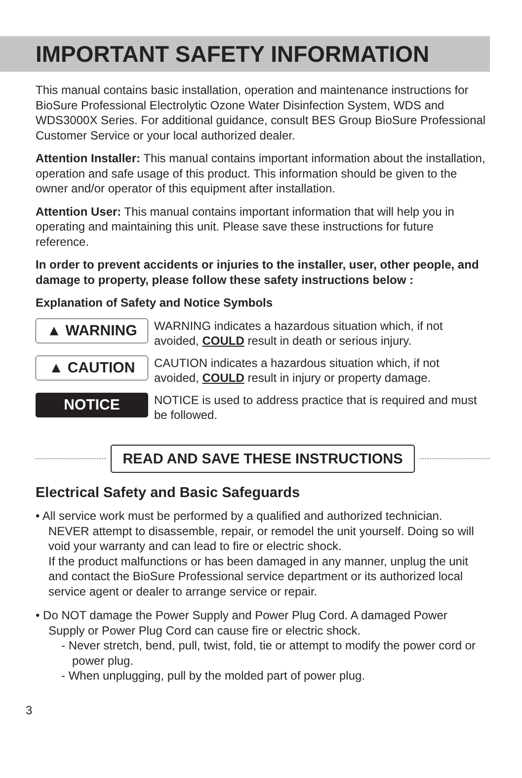IMPORTANT SAFETY INFORMATION
This manual contains basic installation, operation and maintenance instructions for BioSure Professional Electrolytic Ozone Water Disinfection System, WDS and WDS3000X Series. For additional guidance, consult BES Group BioSure Professional Customer Service or your local authorized dealer.
Attention Installer: This manual contains important information about the installation, operation and safe usage of this product. This information should be given to the owner and/or operator of this equipment after installation.
Attention User: This manual contains important information that will help you in operating and maintaining this unit. Please save these instructions for future reference.
In order to prevent accidents or injuries to the installer, user, other people, and damage to property, please follow these safety instructions below :
Explanation of Safety and Notice Symbols
▲ WARNING
WARNING indicates a hazardous situation which, if not avoided, COULD result in death or serious injury.
▲ CAUTION
CAUTION indicates a hazardous situation which, if not avoided, COULD result in injury or property damage.
NOTICE
NOTICE is used to address practice that is required and must be followed.
READ AND SAVE THESE INSTRUCTIONS
Electrical Safety and Basic Safeguards
• All service work must be performed by a qualified and authorized technician. NEVER attempt to disassemble, repair, or remodel the unit yourself. Doing so will void your warranty and can lead to fire or electric shock.
If the product malfunctions or has been damaged in any manner, unplug the unit and contact the BioSure Professional service department or its authorized local service agent or dealer to arrange service or repair.
• Do NOT damage the Power Supply and Power Plug Cord. A damaged Power Supply or Power Plug Cord can cause fire or electric shock.
- Never stretch, bend, pull, twist, fold, tie or attempt to modify the power cord or power plug.
- When unplugging, pull by the molded part of power plug.
3